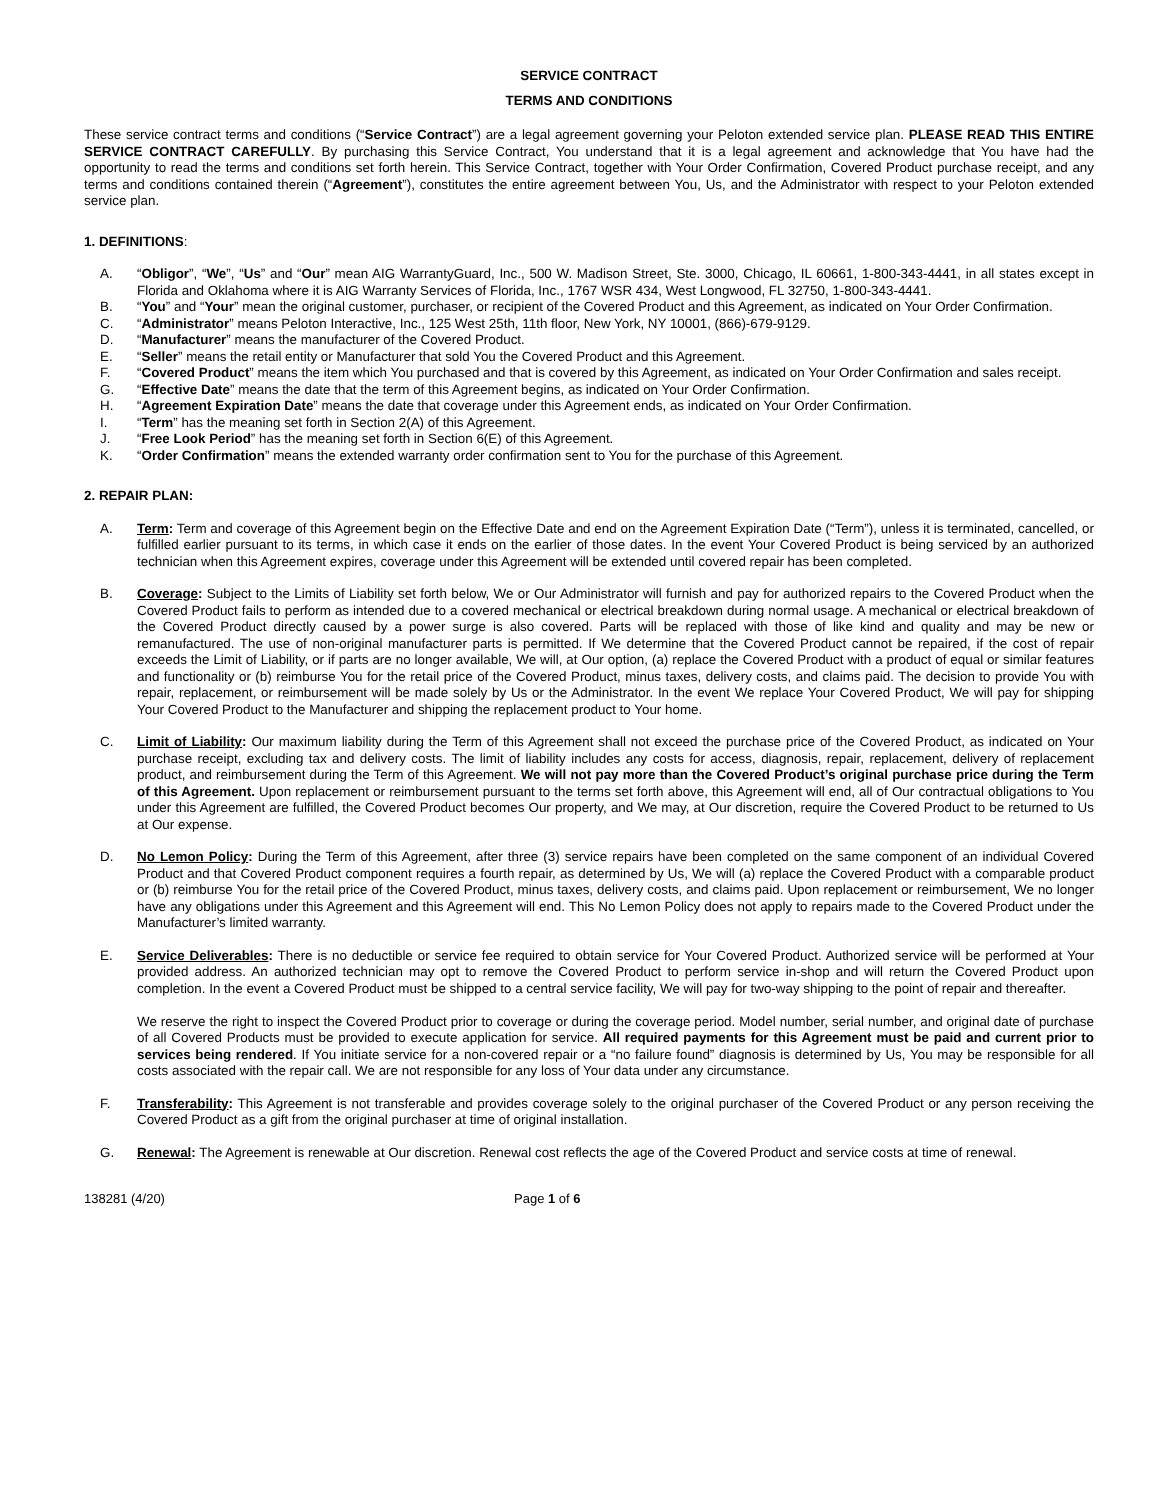SERVICE CONTRACT
TERMS AND CONDITIONS
These service contract terms and conditions (“Service Contract”) are a legal agreement governing your Peloton extended service plan. PLEASE READ THIS ENTIRE SERVICE CONTRACT CAREFULLY. By purchasing this Service Contract, You understand that it is a legal agreement and acknowledge that You have had the opportunity to read the terms and conditions set forth herein. This Service Contract, together with Your Order Confirmation, Covered Product purchase receipt, and any terms and conditions contained therein (“Agreement”), constitutes the entire agreement between You, Us, and the Administrator with respect to your Peloton extended service plan.
1. DEFINITIONS:
A. “Obligor”, “We”, “Us” and “Our” mean AIG WarrantyGuard, Inc., 500 W. Madison Street, Ste. 3000, Chicago, IL 60661, 1-800-343-4441, in all states except in Florida and Oklahoma where it is AIG Warranty Services of Florida, Inc., 1767 WSR 434, West Longwood, FL 32750, 1-800-343-4441.
B. “You” and “Your” mean the original customer, purchaser, or recipient of the Covered Product and this Agreement, as indicated on Your Order Confirmation.
C. “Administrator” means Peloton Interactive, Inc., 125 West 25th, 11th floor, New York, NY 10001, (866)-679-9129.
D. “Manufacturer” means the manufacturer of the Covered Product.
E. “Seller” means the retail entity or Manufacturer that sold You the Covered Product and this Agreement.
F. “Covered Product” means the item which You purchased and that is covered by this Agreement, as indicated on Your Order Confirmation and sales receipt.
G. “Effective Date” means the date that the term of this Agreement begins, as indicated on Your Order Confirmation.
H. “Agreement Expiration Date” means the date that coverage under this Agreement ends, as indicated on Your Order Confirmation.
I. “Term” has the meaning set forth in Section 2(A) of this Agreement.
J. “Free Look Period” has the meaning set forth in Section 6(E) of this Agreement.
K. “Order Confirmation” means the extended warranty order confirmation sent to You for the purchase of this Agreement.
2. REPAIR PLAN:
A. Term: Term and coverage of this Agreement begin on the Effective Date and end on the Agreement Expiration Date (“Term”), unless it is terminated, cancelled, or fulfilled earlier pursuant to its terms, in which case it ends on the earlier of those dates. In the event Your Covered Product is being serviced by an authorized technician when this Agreement expires, coverage under this Agreement will be extended until covered repair has been completed.
B. Coverage: Subject to the Limits of Liability set forth below, We or Our Administrator will furnish and pay for authorized repairs to the Covered Product when the Covered Product fails to perform as intended due to a covered mechanical or electrical breakdown during normal usage. A mechanical or electrical breakdown of the Covered Product directly caused by a power surge is also covered. Parts will be replaced with those of like kind and quality and may be new or remanufactured. The use of non-original manufacturer parts is permitted. If We determine that the Covered Product cannot be repaired, if the cost of repair exceeds the Limit of Liability, or if parts are no longer available, We will, at Our option, (a) replace the Covered Product with a product of equal or similar features and functionality or (b) reimburse You for the retail price of the Covered Product, minus taxes, delivery costs, and claims paid. The decision to provide You with repair, replacement, or reimbursement will be made solely by Us or the Administrator. In the event We replace Your Covered Product, We will pay for shipping Your Covered Product to the Manufacturer and shipping the replacement product to Your home.
C. Limit of Liability: Our maximum liability during the Term of this Agreement shall not exceed the purchase price of the Covered Product, as indicated on Your purchase receipt, excluding tax and delivery costs. The limit of liability includes any costs for access, diagnosis, repair, replacement, delivery of replacement product, and reimbursement during the Term of this Agreement. We will not pay more than the Covered Product’s original purchase price during the Term of this Agreement. Upon replacement or reimbursement pursuant to the terms set forth above, this Agreement will end, all of Our contractual obligations to You under this Agreement are fulfilled, the Covered Product becomes Our property, and We may, at Our discretion, require the Covered Product to be returned to Us at Our expense.
D. No Lemon Policy: During the Term of this Agreement, after three (3) service repairs have been completed on the same component of an individual Covered Product and that Covered Product component requires a fourth repair, as determined by Us, We will (a) replace the Covered Product with a comparable product or (b) reimburse You for the retail price of the Covered Product, minus taxes, delivery costs, and claims paid. Upon replacement or reimbursement, We no longer have any obligations under this Agreement and this Agreement will end. This No Lemon Policy does not apply to repairs made to the Covered Product under the Manufacturer’s limited warranty.
E. Service Deliverables: There is no deductible or service fee required to obtain service for Your Covered Product. Authorized service will be performed at Your provided address. An authorized technician may opt to remove the Covered Product to perform service in-shop and will return the Covered Product upon completion. In the event a Covered Product must be shipped to a central service facility, We will pay for two-way shipping to the point of repair and thereafter.
We reserve the right to inspect the Covered Product prior to coverage or during the coverage period. Model number, serial number, and original date of purchase of all Covered Products must be provided to execute application for service. All required payments for this Agreement must be paid and current prior to services being rendered. If You initiate service for a non-covered repair or a “no failure found” diagnosis is determined by Us, You may be responsible for all costs associated with the repair call. We are not responsible for any loss of Your data under any circumstance.
F. Transferability: This Agreement is not transferable and provides coverage solely to the original purchaser of the Covered Product or any person receiving the Covered Product as a gift from the original purchaser at time of original installation.
G. Renewal: The Agreement is renewable at Our discretion. Renewal cost reflects the age of the Covered Product and service costs at time of renewal.
138281 (4/20) Page 1 of 6